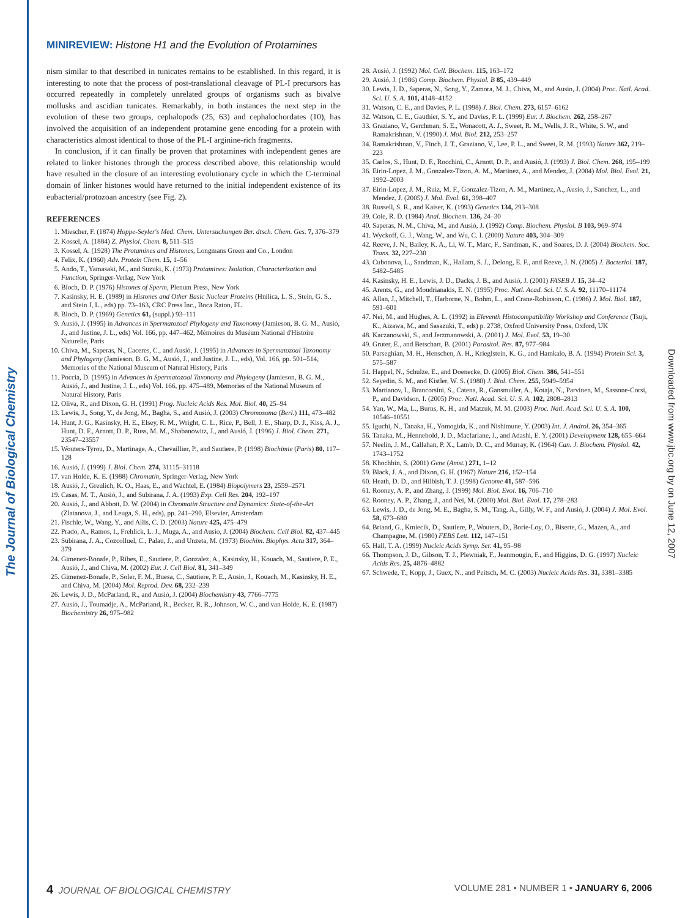The Journal of Biological Chemistry
MINIREVIEW: Histone H1 and the Evolution of Protamines
nism similar to that described in tunicates remains to be established. In this regard, it is interesting to note that the process of post-translational cleavage of PL-I precursors has occurred repeatedly in completely unrelated groups of organisms such as bivalve mollusks and ascidian tunicates. Remarkably, in both instances the next step in the evolution of these two groups, cephalopods (25, 63) and cephalochordates (10), has involved the acquisition of an independent protamine gene encoding for a protein with characteristics almost identical to those of the PL-I arginine-rich fragments.
In conclusion, if it can finally be proven that protamines with independent genes are related to linker histones through the process described above, this relationship would have resulted in the closure of an interesting evolutionary cycle in which the C-terminal domain of linker histones would have returned to the initial independent existence of its eubacterial/protozoan ancestry (see Fig. 2).
REFERENCES
1. Miescher, F. (1874) Hoppe-Seyler's Med. Chem. Untersuchungen Ber. dtsch. Chem. Ges. 7, 376–379
2. Kossel, A. (1884) Z. Physiol. Chem. 8, 511–515
3. Kossel, A. (1928) The Protamines and Histones, Longmans Green and Co., London
4. Felix, K. (1960) Adv. Protein Chem. 15, 1–56
5. Ando, T., Yamasaki, M., and Suzuki, K. (1973) Protamines: Isolation, Characterization and Function, Springer-Verlag, New York
6. Bloch, D. P. (1976) Histones of Sperm, Plenum Press, New York
7. Kasinsky, H. E. (1989) in Histones and Other Basic Nuclear Proteins (Hnilica, L. S., Stein, G. S., and Stein J, L., eds) pp. 73–163, CRC Press Inc., Boca Raton, FL
8. Bloch, D. P. (1969) Genetics 61, (suppl.) 93–111
9. Ausió, J. (1995) in Advances in Spermatozoal Phylogeny and Taxonomy (Jamieson, B. G. M., Ausió, J., and Justine, J. L., eds) Vol. 166, pp. 447–462, Mémoires du Muséum National d'Histoire Naturelle, Paris
10. Chiva, M., Saperas, N., Caceres, C., and Ausió, J. (1995) in Advances in Spermatozoal Taxonomy and Phylogeny (Jamieson, B. G. M., Ausió, J., and Justine, J. L., eds), Vol. 166, pp. 501–514, Memories of the National Museum of Natural History, Paris
11. Poccia, D. (1995) in Advances in Spermatozoal Taxonomy and Phylogeny (Jamieson, B. G. M., Ausió, J., and Justine, J. L., eds) Vol. 166, pp. 475–489, Memories of the National Museum of Natural History, Paris
12. Oliva, R., and Dixon, G. H. (1991) Prog. Nucleic Acids Res. Mol. Biol. 40, 25–94
13. Lewis, J., Song, Y., de Jong, M., Bagha, S., and Ausió, J. (2003) Chromosoma (Berl.) 111, 473–482
14. Hunt, J. G., Kasinsky, H. E., Elsey, R. M., Wright, C. L., Rice, P., Bell, J. E., Sharp, D. J., Kiss, A. J., Hunt, D. F., Arnott, D. P., Russ, M. M., Shabanowitz, J., and Ausió, J. (1996) J. Biol. Chem. 271, 23547–23557
15. Wouters-Tyrou, D., Martinage, A., Chevaillier, P., and Sautiere, P. (1998) Biochimie (Paris) 80, 117–128
16. Ausió, J. (1999) J. Biol. Chem. 274, 31115–31118
17. van Holde, K. E. (1988) Chromatin, Springer-Verlag, New York
18. Ausió, J., Greulich, K. O., Haas, E., and Wachtel, E. (1984) Biopolymers 23, 2559–2571
19. Casas, M. T., Ausió, J., and Subirana, J. A. (1993) Exp. Cell Res. 204, 192–197
20. Ausió, J., and Abbott, D. W. (2004) in Chromatin Structure and Dynamics: State-of-the-Art (Zlatanova, J., and Leuga, S. H., eds), pp. 241–290, Elsevier, Amsterdam
21. Fischle, W., Wang, Y., and Allis, C. D. (2003) Nature 425, 475–479
22. Prado, A., Ramos, I., Frehlick, L. J., Muga, A., and Ausio, J. (2004) Biochem. Cell Biol. 82, 437–445
23. Subirana, J. A., Cozcolluel, C., Palau, J., and Unzeta, M. (1973) Biochim. Biophys. Acta 317, 364–379
24. Gimenez-Bonafe, P., Ribes, E., Sautiere, P., Gonzalez, A., Kasinsky, H., Kouach, M., Sautiere, P. E., Ausió, J., and Chiva, M. (2002) Eur. J. Cell Biol. 81, 341–349
25. Gimenez-Bonafe, P., Soler, F. M., Buesa, C., Sautiere, P. E., Ausio, J., Kouach, M., Kasinsky, H. E., and Chiva, M. (2004) Mol. Reprod. Dev. 68, 232–239
26. Lewis, J. D., McParland, R., and Ausió, J. (2004) Biochemistry 43, 7766–7775
27. Ausió, J., Toumadje, A., McParland, R., Becker, R. R., Johnson, W. C., and van Holde, K. E. (1987) Biochemistry 26, 975–982
28. Ausió, J. (1992) Mol. Cell. Biochem. 115, 163–172
29. Ausió, J. (1986) Comp. Biochem. Physiol. B 85, 439–449
30. Lewis, J. D., Saperas, N., Song, Y., Zamora, M. J., Chiva, M., and Ausio, J. (2004) Proc. Natl. Acad. Sci. U. S. A. 101, 4148–4152
31. Watson, C. E., and Davies, P. L. (1998) J. Biol. Chem. 273, 6157–6162
32. Watson, C. E., Gauthier, S. Y., and Davies, P. L. (1999) Eur. J. Biochem. 262, 258–267
33. Graziano, V., Gerchman, S. E., Wonacott, A. J., Sweet, R. M., Wells, J. R., White, S. W., and Ramakrishnan, V. (1990) J. Mol. Biol. 212, 253–257
34. Ramakrishnan, V., Finch, J. T., Graziano, V., Lee, P. L., and Sweet, R. M. (1993) Nature 362, 219–223
35. Carlos, S., Hunt, D. F., Rocchini, C., Arnott, D. P., and Ausió, J. (1993) J. Biol. Chem. 268, 195–199
36. Eirin-Lopez, J. M., Gonzalez-Tizon, A. M., Martinez, A., and Mendez, J. (2004) Mol. Biol. Evol. 21, 1992–2003
37. Eirin-Lopez, J. M., Ruiz, M. F., Gonzalez-Tizon, A. M., Martinez, A., Ausio, J., Sanchez, L., and Mendez, J. (2005) J. Mol. Evol. 61, 398–407
38. Russell, S. R., and Kaiser, K. (1993) Genetics 134, 293–308
39. Cole, R. D. (1984) Anal. Biochem. 136, 24–30
40. Saperas, N. M., Chiva, M., and Ausió, J. (1992) Comp. Biochem. Physiol. B 103, 969–974
41. Wyckoff, G. J., Wang, W., and Wu, C. I. (2000) Nature 403, 304–309
42. Reeve, J. N., Bailey, K. A., Li, W. T., Marc, F., Sandman, K., and Soares, D. J. (2004) Biochem. Soc. Trans. 32, 227–230
43. Cubonova, L., Sandman, K., Hallam, S. J., Delong, E. F., and Reeve, J. N. (2005) J. Bacteriol. 187, 5482–5485
44. Kasinsky, H. E., Lewis, J. D., Dacks, J. B., and Ausió, J. (2001) FASEB J. 15, 34–42
45. Arents, G., and Moudrianakis, E. N. (1995) Proc. Natl. Acad. Sci. U. S. A. 92, 11170–11174
46. Allan, J., Mitchell, T., Harborne, N., Bohm, L., and Crane-Robinson, C. (1986) J. Mol. Biol. 187, 591–601
47. Nei, M., and Hughes, A. L. (1992) in Eleventh Histocompatibility Workshop and Conference (Tsuji, K., Aizawa, M., and Sasazuki, T., eds) p. 2738, Oxford University Press, Oxford, UK
48. Kaczanowski, S., and Jerzmanowski, A. (2001) J. Mol. Evol. 53, 19–30
49. Gruter, E., and Betschart, B. (2001) Parasitol. Res. 87, 977–984
50. Parseghian, M. H., Henschen, A. H., Krieglstein, K. G., and Hamkalo, B. A. (1994) Protein Sci. 3, 575–587
51. Happel, N., Schulze, E., and Doenecke, D. (2005) Biol. Chem. 386, 541–551
52. Seyedin, S. M., and Kistler, W. S. (1980) J. Biol. Chem. 255, 5949–5954
53. Martianov, I., Brancorsini, S., Catena, R., Gansmuller, A., Kotaja, N., Parvinen, M., Sassone-Corsi, P., and Davidson, I. (2005) Proc. Natl. Acad. Sci. U. S. A. 102, 2808–2813
54. Yan, W., Ma, L., Burns, K. H., and Matzuk, M. M. (2003) Proc. Natl. Acad. Sci. U. S. A. 100, 10546–10551
55. Iguchi, N., Tanaka, H., Yomogida, K., and Nishimune, Y. (2003) Int. J. Androl. 26, 354–365
56. Tanaka, M., Hennebold, J. D., Macfarlane, J., and Adashi, E. Y. (2001) Development 128, 655–664
57. Neelin, J. M., Callahan, P. X., Lamb, D. C., and Murray, K. (1964) Can. J. Biochem. Physiol. 42, 1743–1752
58. Khochbin, S. (2001) Gene (Amst.) 271, 1–12
59. Black, J. A., and Dixon, G. H. (1967) Nature 216, 152–154
60. Heath, D. D., and Hilbish, T. J. (1998) Genome 41, 587–596
61. Rooney, A. P., and Zhang, J. (1999) Mol. Biol. Evol. 16, 706–710
62. Rooney, A. P., Zhang, J., and Nei, M. (2000) Mol. Biol. Evol. 17, 278–283
63. Lewis, J. D., de Jong, M. E., Bagha, S. M., Tang, A., Gilly, W. F., and Ausió, J. (2004) J. Mol. Evol. 58, 673–680
64. Briand, G., Kmiecik, D., Sautiere, P., Wouters, D., Borie-Loy, O., Biserte, G., Mazen, A., and Champagne, M. (1980) FEBS Lett. 112, 147–151
65. Hall, T. A. (1999) Nucleic Acids Symp. Ser. 41, 95–98
66. Thompson, J. D., Gibson, T. J., Plewniak, F., Jeanmougin, F., and Higgins, D. G. (1997) Nucleic Acids Res. 25, 4876–4882
67. Schwede, T., Kopp, J., Guex, N., and Peitsch, M. C. (2003) Nucleic Acids Res. 31, 3381–3385
Downloaded from www.jbc.org by on June 12, 2007
4 JOURNAL OF BIOLOGICAL CHEMISTRY VOLUME 281 • NUMBER 1 • JANUARY 6, 2006